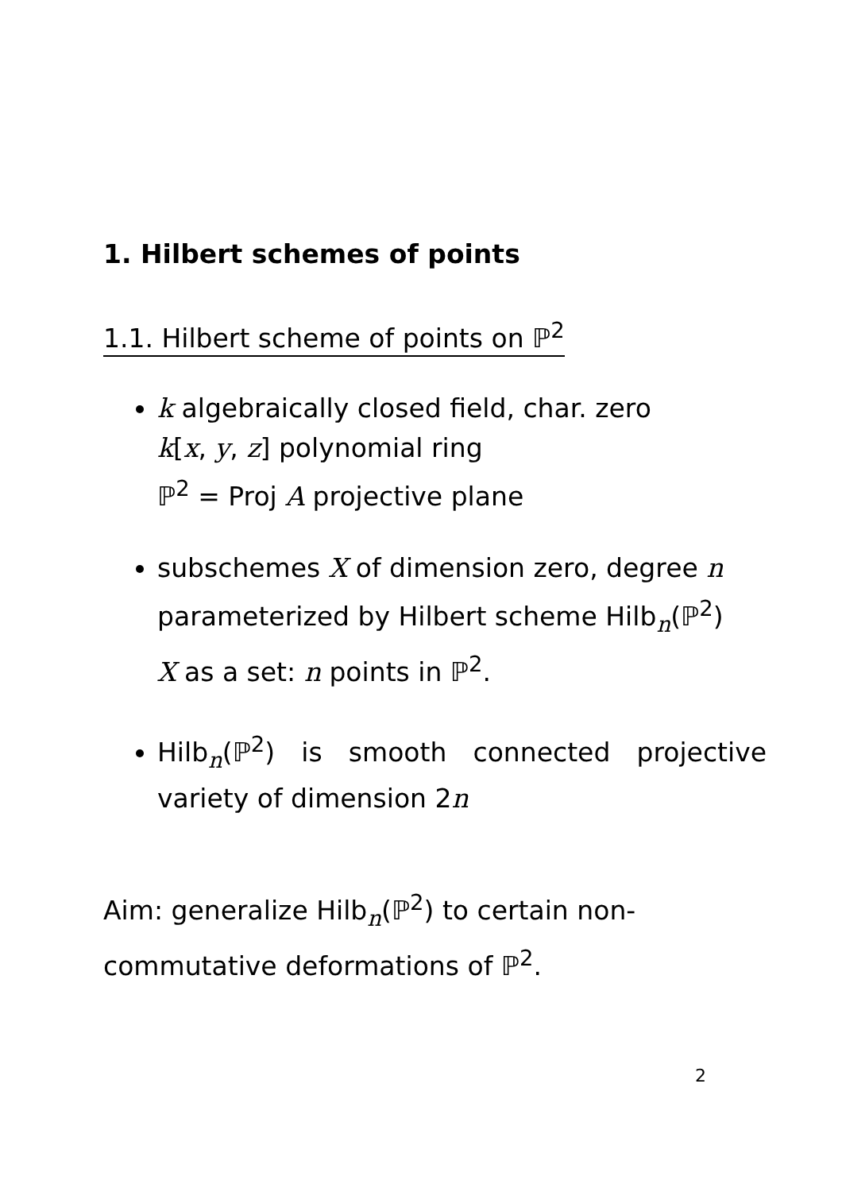1. Hilbert schemes of points
1.1. Hilbert scheme of points on ℙ<sup>2</sup>
k algebraically closed field, char. zero
k[x, y, z] polynomial ring
ℙ<sup>2</sup> = Proj A projective plane
subschemes X of dimension zero, degree n
parameterized by Hilbert scheme Hilb<sub>n</sub>(ℙ<sup>2</sup>)
X as a set: n points in ℙ<sup>2</sup>.
Hilb<sub>n</sub>(ℙ<sup>2</sup>) is smooth connected projective variety of dimension 2n
Aim: generalize Hilb<sub>n</sub>(ℙ<sup>2</sup>) to certain non-commutative deformations of ℙ<sup>2</sup>.
2